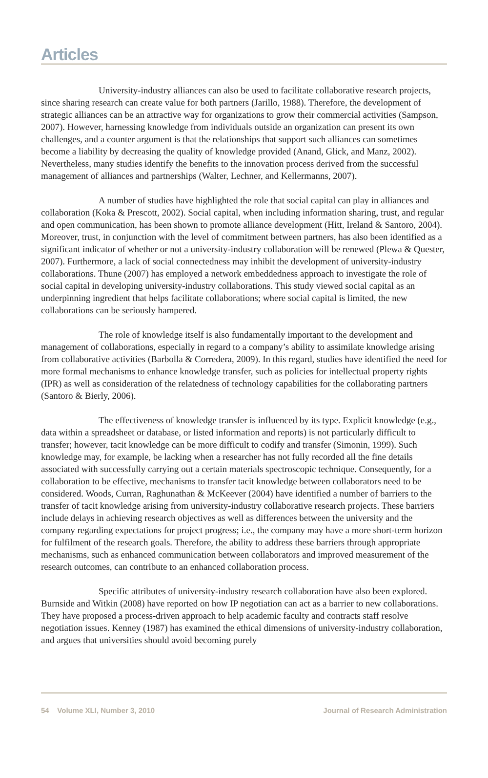Articles
University-industry alliances can also be used to facilitate collaborative research projects, since sharing research can create value for both partners (Jarillo, 1988). Therefore, the development of strategic alliances can be an attractive way for organizations to grow their commercial activities (Sampson, 2007). However, harnessing knowledge from individuals outside an organization can present its own challenges, and a counter argument is that the relationships that support such alliances can sometimes become a liability by decreasing the quality of knowledge provided (Anand, Glick, and Manz, 2002). Nevertheless, many studies identify the benefits to the innovation process derived from the successful management of alliances and partnerships (Walter, Lechner, and Kellermanns, 2007).
A number of studies have highlighted the role that social capital can play in alliances and collaboration (Koka & Prescott, 2002). Social capital, when including information sharing, trust, and regular and open communication, has been shown to promote alliance development (Hitt, Ireland & Santoro, 2004). Moreover, trust, in conjunction with the level of commitment between partners, has also been identified as a significant indicator of whether or not a university-industry collaboration will be renewed (Plewa & Quester, 2007). Furthermore, a lack of social connectedness may inhibit the development of university-industry collaborations. Thune (2007) has employed a network embeddedness approach to investigate the role of social capital in developing university-industry collaborations. This study viewed social capital as an underpinning ingredient that helps facilitate collaborations; where social capital is limited, the new collaborations can be seriously hampered.
The role of knowledge itself is also fundamentally important to the development and management of collaborations, especially in regard to a company’s ability to assimilate knowledge arising from collaborative activities (Barbolla & Corredera, 2009). In this regard, studies have identified the need for more formal mechanisms to enhance knowledge transfer, such as policies for intellectual property rights (IPR) as well as consideration of the relatedness of technology capabilities for the collaborating partners (Santoro & Bierly, 2006).
The effectiveness of knowledge transfer is influenced by its type. Explicit knowledge (e.g., data within a spreadsheet or database, or listed information and reports) is not particularly difficult to transfer; however, tacit knowledge can be more difficult to codify and transfer (Simonin, 1999). Such knowledge may, for example, be lacking when a researcher has not fully recorded all the fine details associated with successfully carrying out a certain materials spectroscopic technique. Consequently, for a collaboration to be effective, mechanisms to transfer tacit knowledge between collaborators need to be considered. Woods, Curran, Raghunathan & McKeever (2004) have identified a number of barriers to the transfer of tacit knowledge arising from university-industry collaborative research projects. These barriers include delays in achieving research objectives as well as differences between the university and the company regarding expectations for project progress; i.e., the company may have a more short-term horizon for fulfilment of the research goals. Therefore, the ability to address these barriers through appropriate mechanisms, such as enhanced communication between collaborators and improved measurement of the research outcomes, can contribute to an enhanced collaboration process.
Specific attributes of university-industry research collaboration have also been explored. Burnside and Witkin (2008) have reported on how IP negotiation can act as a barrier to new collaborations. They have proposed a process-driven approach to help academic faculty and contracts staff resolve negotiation issues. Kenney (1987) has examined the ethical dimensions of university-industry collaboration, and argues that universities should avoid becoming purely
54 Volume XLI, Number 3, 2010 Journal of Research Administration